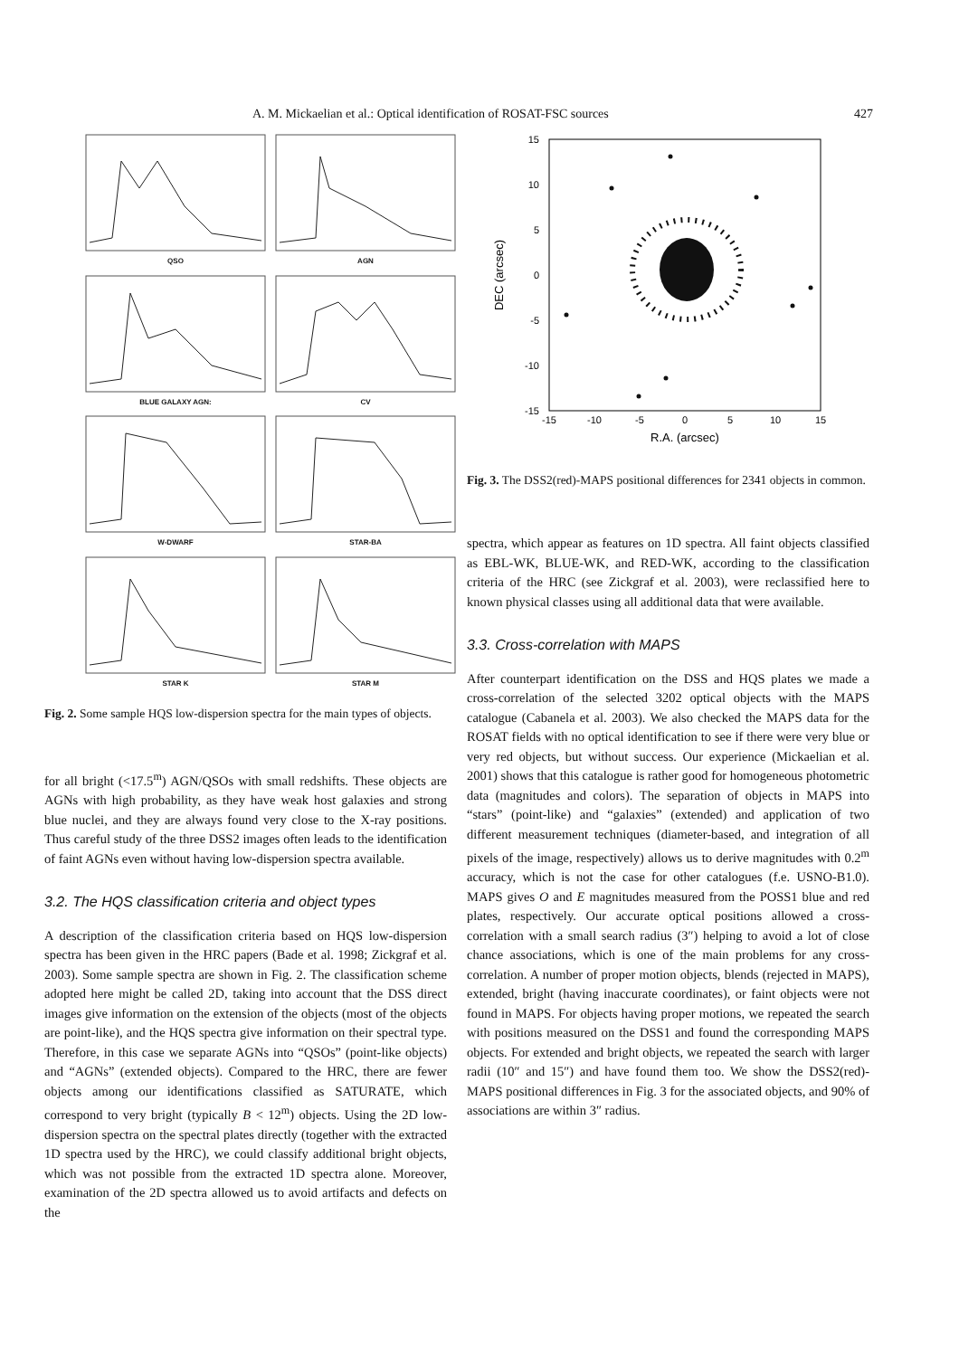A. M. Mickaelian et al.: Optical identification of ROSAT-FSC sources 427
QSO
AGN
BLUE GALAXY AGN:
CV
W-DWARF
STAR-BA
STAR K
STAR M
Fig. 2. Some sample HQS low-dispersion spectra for the main types of objects.
for all bright (<17.5<sup>m</sup>) AGN/QSOs with small redshifts. These objects are AGNs with high probability, as they have weak host galaxies and strong blue nuclei, and they are always found very close to the X-ray positions. Thus careful study of the three DSS2 images often leads to the identification of faint AGNs even without having low-dispersion spectra available.
3.2. The HQS classification criteria and object types
A description of the classification criteria based on HQS low-dispersion spectra has been given in the HRC papers (Bade et al. 1998; Zickgraf et al. 2003). Some sample spectra are shown in Fig. 2. The classification scheme adopted here might be called 2D, taking into account that the DSS direct images give information on the extension of the objects (most of the objects are point-like), and the HQS spectra give information on their spectral type. Therefore, in this case we separate AGNs into “QSOs” (point-like objects) and “AGNs” (extended objects). Compared to the HRC, there are fewer objects among our identifications classified as SATURATE, which correspond to very bright (typically B < 12<sup>m</sup>) objects. Using the 2D low-dispersion spectra on the spectral plates directly (together with the extracted 1D spectra used by the HRC), we could classify additional bright objects, which was not possible from the extracted 1D spectra alone. Moreover, examination of the 2D spectra allowed us to avoid artifacts and defects on the
15
10
5
0
-5
-10
-15
-15
-10
-5
0
5
10
15
R.A. (arcsec)
DEC (arcsec)
Fig. 3. The DSS2(red)-MAPS positional differences for 2341 objects in common.
spectra, which appear as features on 1D spectra. All faint objects classified as EBL-WK, BLUE-WK, and RED-WK, according to the classification criteria of the HRC (see Zickgraf et al. 2003), were reclassified here to known physical classes using all additional data that were available.
3.3. Cross-correlation with MAPS
After counterpart identification on the DSS and HQS plates we made a cross-correlation of the selected 3202 optical objects with the MAPS catalogue (Cabanela et al. 2003). We also checked the MAPS data for the ROSAT fields with no optical identification to see if there were very blue or very red objects, but without success. Our experience (Mickaelian et al. 2001) shows that this catalogue is rather good for homogeneous photometric data (magnitudes and colors). The separation of objects in MAPS into “stars” (point-like) and “galaxies” (extended) and application of two different measurement techniques (diameter-based, and integration of all pixels of the image, respectively) allows us to derive magnitudes with 0.2<sup>m</sup> accuracy, which is not the case for other catalogues (f.e. USNO-B1.0). MAPS gives O and E magnitudes measured from the POSS1 blue and red plates, respectively. Our accurate optical positions allowed a cross-correlation with a small search radius (3″) helping to avoid a lot of close chance associations, which is one of the main problems for any cross-correlation. A number of proper motion objects, blends (rejected in MAPS), extended, bright (having inaccurate coordinates), or faint objects were not found in MAPS. For objects having proper motions, we repeated the search with positions measured on the DSS1 and found the corresponding MAPS objects. For extended and bright objects, we repeated the search with larger radii (10″ and 15″) and have found them too. We show the DSS2(red)-MAPS positional differences in Fig. 3 for the associated objects, and 90% of associations are within 3″ radius.